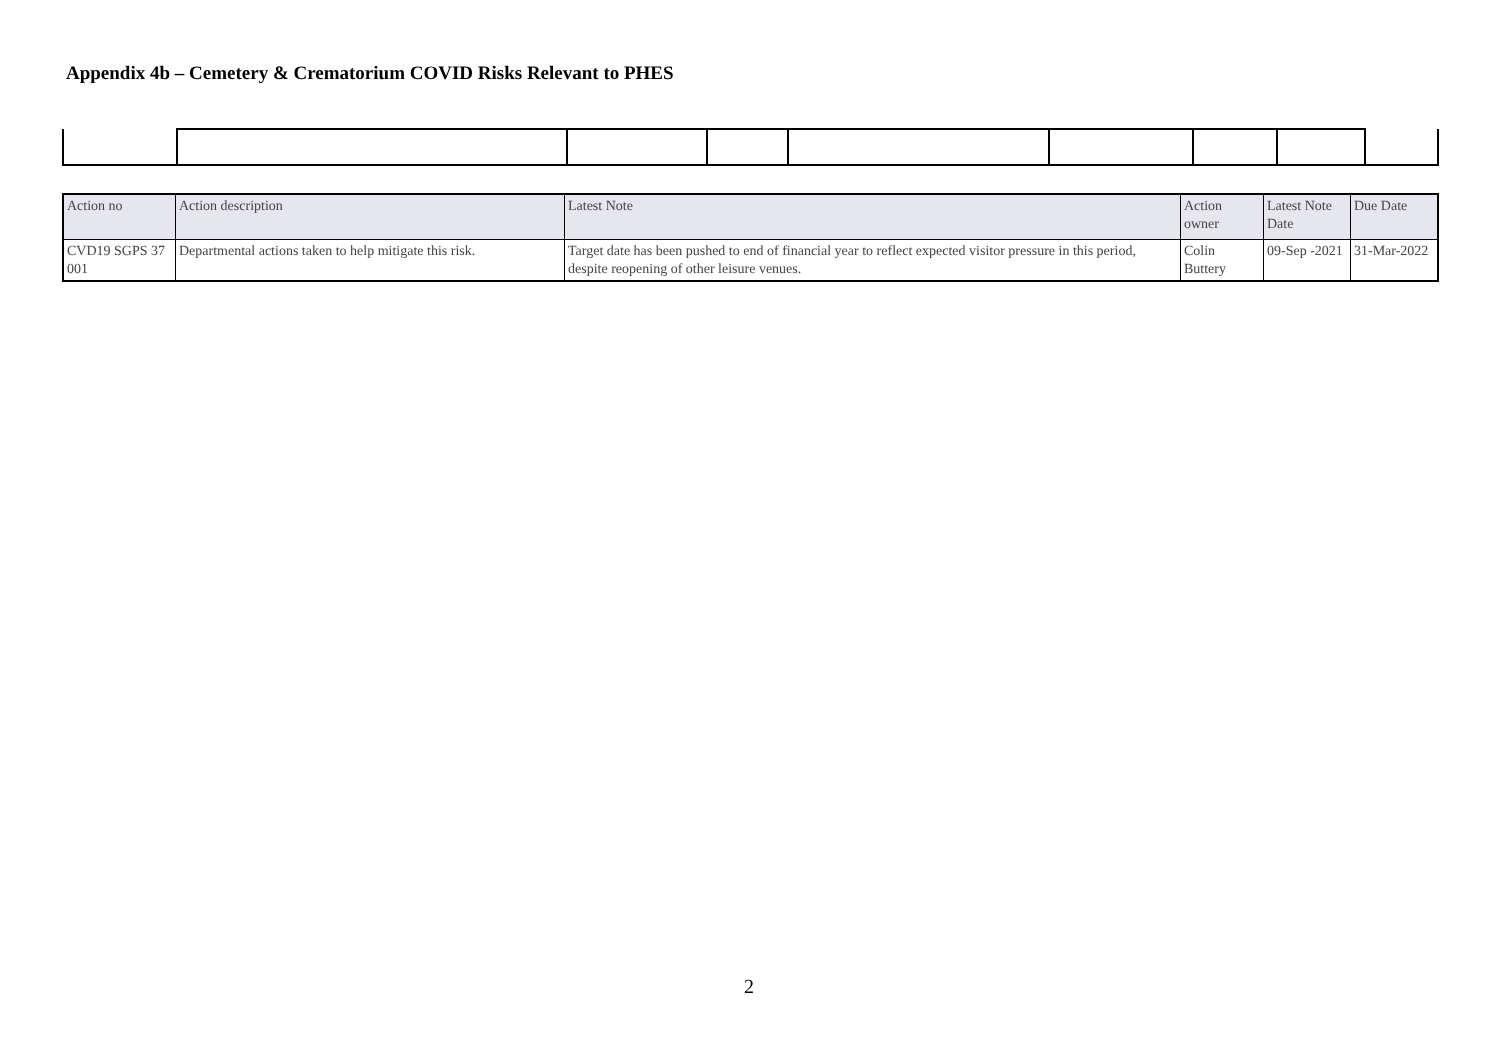Appendix 4b – Cemetery & Crematorium COVID Risks Relevant to PHES
| Action no | Action description | Latest Note | Action owner | Latest Note Date | Due Date |
| --- | --- | --- | --- | --- | --- |
| CVD19 SGPS 37 001 | Departmental actions taken to help mitigate this risk. | Target date has been pushed to end of financial year to reflect expected visitor pressure in this period, despite reopening of other leisure venues. | Colin Buttery | 09-Sep -2021 | 31-Mar-2022 |
2